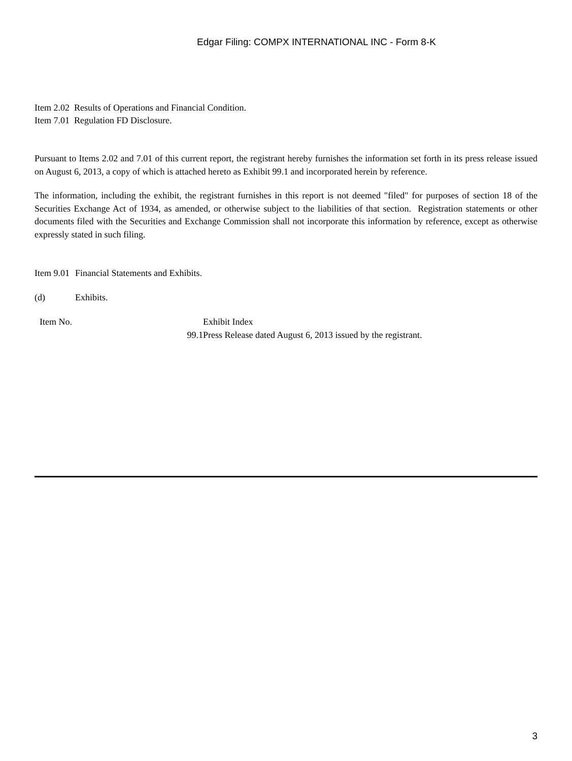Edgar Filing: COMPX INTERNATIONAL INC - Form 8-K
Item 2.02 Results of Operations and Financial Condition.
Item 7.01 Regulation FD Disclosure.
Pursuant to Items 2.02 and 7.01 of this current report, the registrant hereby furnishes the information set forth in its press release issued on August 6, 2013, a copy of which is attached hereto as Exhibit 99.1 and incorporated herein by reference.
The information, including the exhibit, the registrant furnishes in this report is not deemed "filed" for purposes of section 18 of the Securities Exchange Act of 1934, as amended, or otherwise subject to the liabilities of that section. Registration statements or other documents filed with the Securities and Exchange Commission shall not incorporate this information by reference, except as otherwise expressly stated in such filing.
| Item 9.01 | Financial Statements and Exhibits. |
| (d) | Exhibits. |
| Item No. | Exhibit Index |
| 99.1 | Press Release dated August 6, 2013 issued by the registrant. |
3